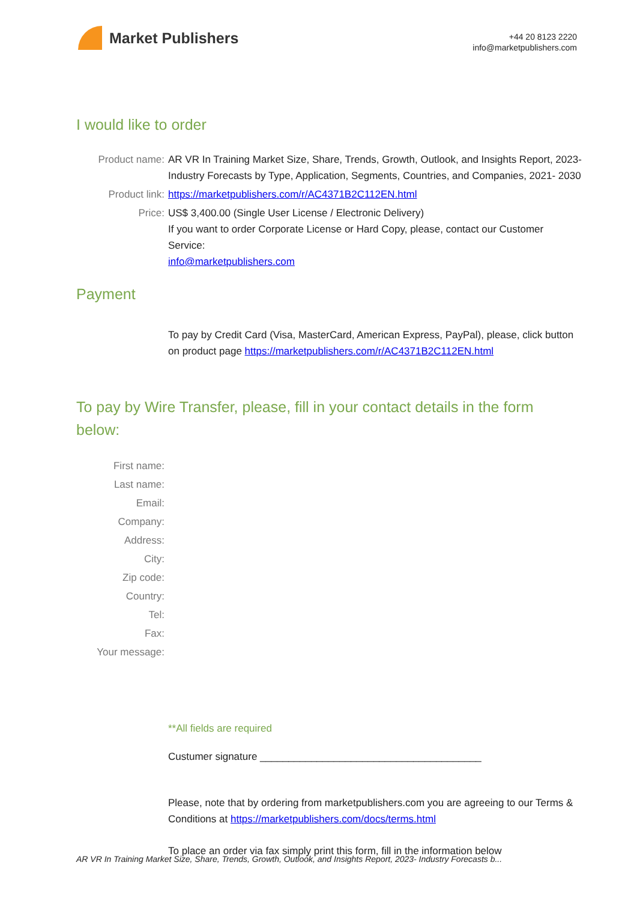Market Publishers
+44 20 8123 2220
info@marketpublishers.com
I would like to order
Product name: AR VR In Training Market Size, Share, Trends, Growth, Outlook, and Insights Report, 2023- Industry Forecasts by Type, Application, Segments, Countries, and Companies, 2021- 2030
Product link: https://marketpublishers.com/r/AC4371B2C112EN.html
Price: US$ 3,400.00 (Single User License / Electronic Delivery)
If you want to order Corporate License or Hard Copy, please, contact our Customer Service:
info@marketpublishers.com
Payment
To pay by Credit Card (Visa, MasterCard, American Express, PayPal), please, click button on product page https://marketpublishers.com/r/AC4371B2C112EN.html
To pay by Wire Transfer, please, fill in your contact details in the form below:
First name:
Last name:
Email:
Company:
Address:
City:
Zip code:
Country:
Tel:
Fax:
Your message:
**All fields are required
Custumer signature _______________________________________
Please, note that by ordering from marketpublishers.com you are agreeing to our Terms & Conditions at https://marketpublishers.com/docs/terms.html
To place an order via fax simply print this form, fill in the information below
AR VR In Training Market Size, Share, Trends, Growth, Outlook, and Insights Report, 2023- Industry Forecasts b...